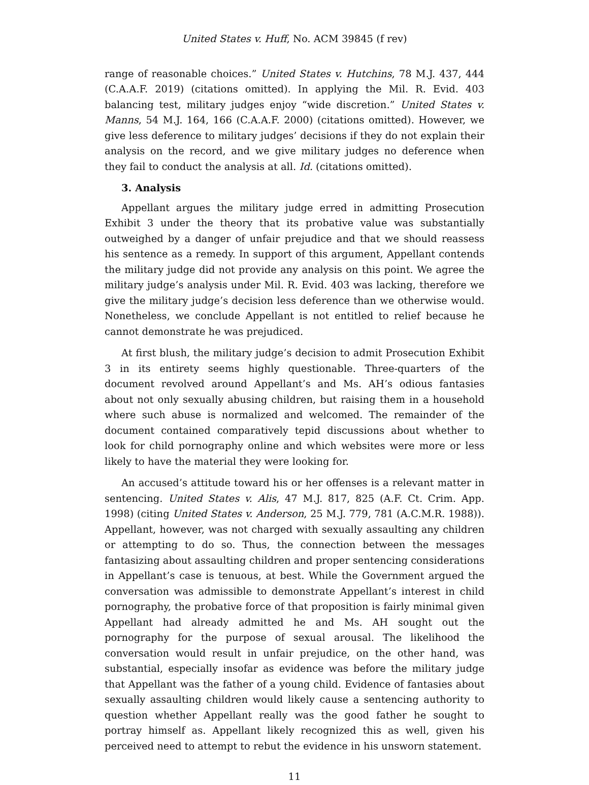United States v. Huff, No. ACM 39845 (f rev)
range of reasonable choices.” United States v. Hutchins, 78 M.J. 437, 444 (C.A.A.F. 2019) (citations omitted). In applying the Mil. R. Evid. 403 balancing test, military judges enjoy “wide discretion.” United States v. Manns, 54 M.J. 164, 166 (C.A.A.F. 2000) (citations omitted). However, we give less deference to military judges’ decisions if they do not explain their analysis on the record, and we give military judges no deference when they fail to conduct the analysis at all. Id. (citations omitted).
3. Analysis
Appellant argues the military judge erred in admitting Prosecution Exhibit 3 under the theory that its probative value was substantially outweighed by a danger of unfair prejudice and that we should reassess his sentence as a remedy. In support of this argument, Appellant contends the military judge did not provide any analysis on this point. We agree the military judge’s analysis under Mil. R. Evid. 403 was lacking, therefore we give the military judge’s decision less deference than we otherwise would. Nonetheless, we conclude Appellant is not entitled to relief because he cannot demonstrate he was prejudiced.
At first blush, the military judge’s decision to admit Prosecution Exhibit 3 in its entirety seems highly questionable. Three-quarters of the document revolved around Appellant’s and Ms. AH’s odious fantasies about not only sexually abusing children, but raising them in a household where such abuse is normalized and welcomed. The remainder of the document contained comparatively tepid discussions about whether to look for child pornography online and which websites were more or less likely to have the material they were looking for.
An accused’s attitude toward his or her offenses is a relevant matter in sentencing. United States v. Alis, 47 M.J. 817, 825 (A.F. Ct. Crim. App. 1998) (citing United States v. Anderson, 25 M.J. 779, 781 (A.C.M.R. 1988)). Appellant, however, was not charged with sexually assaulting any children or attempting to do so. Thus, the connection between the messages fantasizing about assaulting children and proper sentencing considerations in Appellant’s case is tenuous, at best. While the Government argued the conversation was admissible to demonstrate Appellant’s interest in child pornography, the probative force of that proposition is fairly minimal given Appellant had already admitted he and Ms. AH sought out the pornography for the purpose of sexual arousal. The likelihood the conversation would result in unfair prejudice, on the other hand, was substantial, especially insofar as evidence was before the military judge that Appellant was the father of a young child. Evidence of fantasies about sexually assaulting children would likely cause a sentencing authority to question whether Appellant really was the good father he sought to portray himself as. Appellant likely recognized this as well, given his perceived need to attempt to rebut the evidence in his unsworn statement.
11